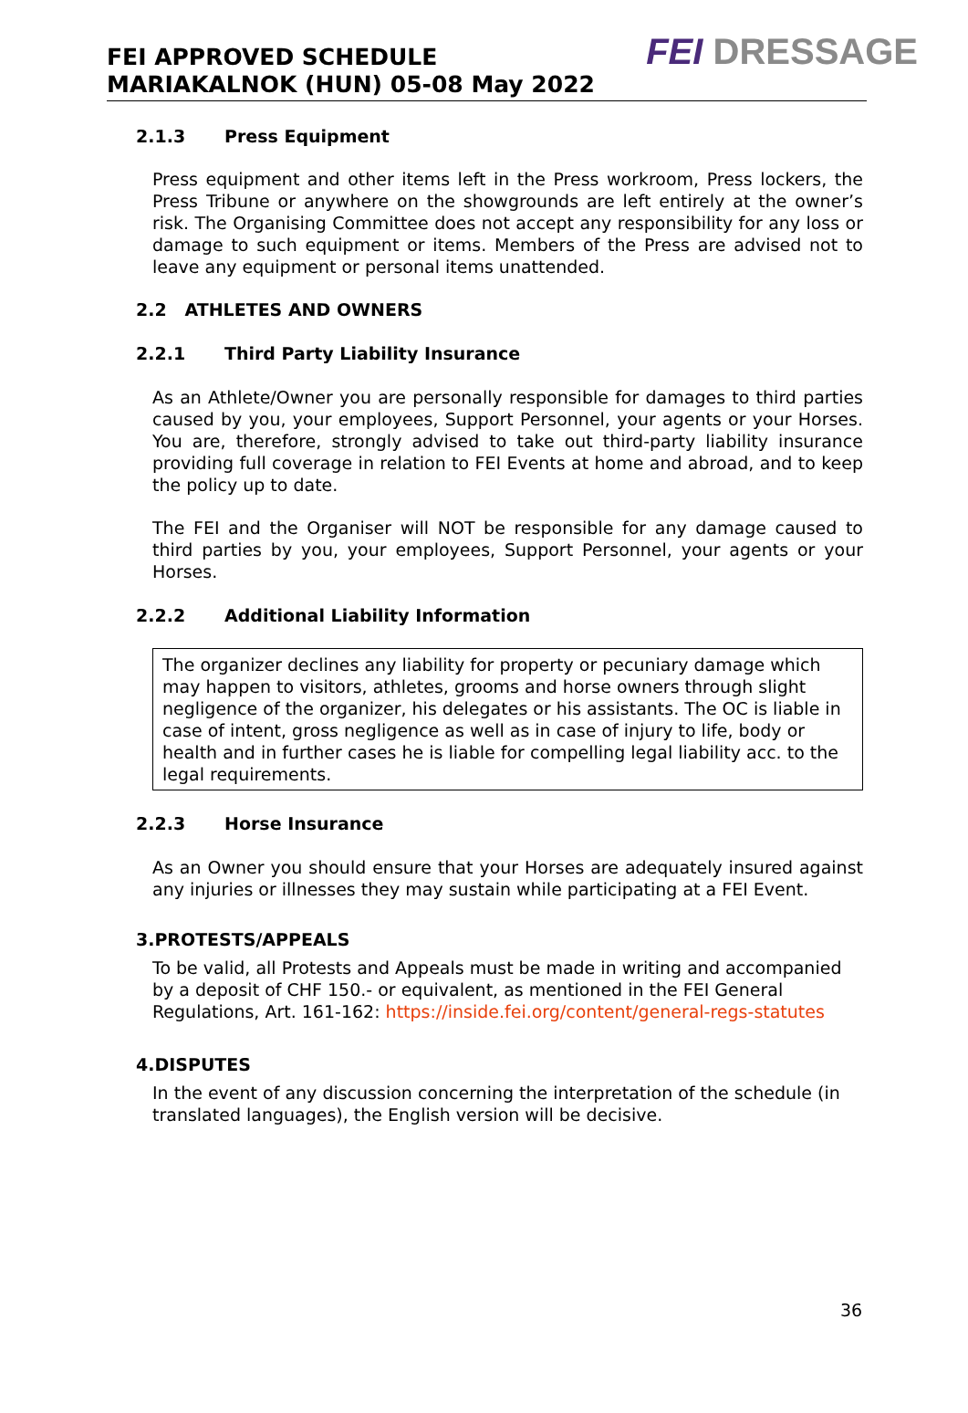FEI APPROVED SCHEDULE
MARIAKALNOK (HUN) 05-08 May 2022
FEI DRESSAGE
2.1.3 Press Equipment
Press equipment and other items left in the Press workroom, Press lockers, the Press Tribune or anywhere on the showgrounds are left entirely at the owner’s risk. The Organising Committee does not accept any responsibility for any loss or damage to such equipment or items. Members of the Press are advised not to leave any equipment or personal items unattended.
2.2 ATHLETES AND OWNERS
2.2.1 Third Party Liability Insurance
As an Athlete/Owner you are personally responsible for damages to third parties caused by you, your employees, Support Personnel, your agents or your Horses. You are, therefore, strongly advised to take out third-party liability insurance providing full coverage in relation to FEI Events at home and abroad, and to keep the policy up to date.
The FEI and the Organiser will NOT be responsible for any damage caused to third parties by you, your employees, Support Personnel, your agents or your Horses.
2.2.2 Additional Liability Information
The organizer declines any liability for property or pecuniary damage which may happen to visitors, athletes, grooms and horse owners through slight negligence of the organizer, his delegates or his assistants. The OC is liable in case of intent, gross negligence as well as in case of injury to life, body or health and in further cases he is liable for compelling legal liability acc. to the legal requirements.
2.2.3 Horse Insurance
As an Owner you should ensure that your Horses are adequately insured against any injuries or illnesses they may sustain while participating at a FEI Event.
3.PROTESTS/APPEALS
To be valid, all Protests and Appeals must be made in writing and accompanied by a deposit of CHF 150.- or equivalent, as mentioned in the FEI General Regulations, Art. 161-162: https://inside.fei.org/content/general-regs-statutes
4.DISPUTES
In the event of any discussion concerning the interpretation of the schedule (in translated languages), the English version will be decisive.
36